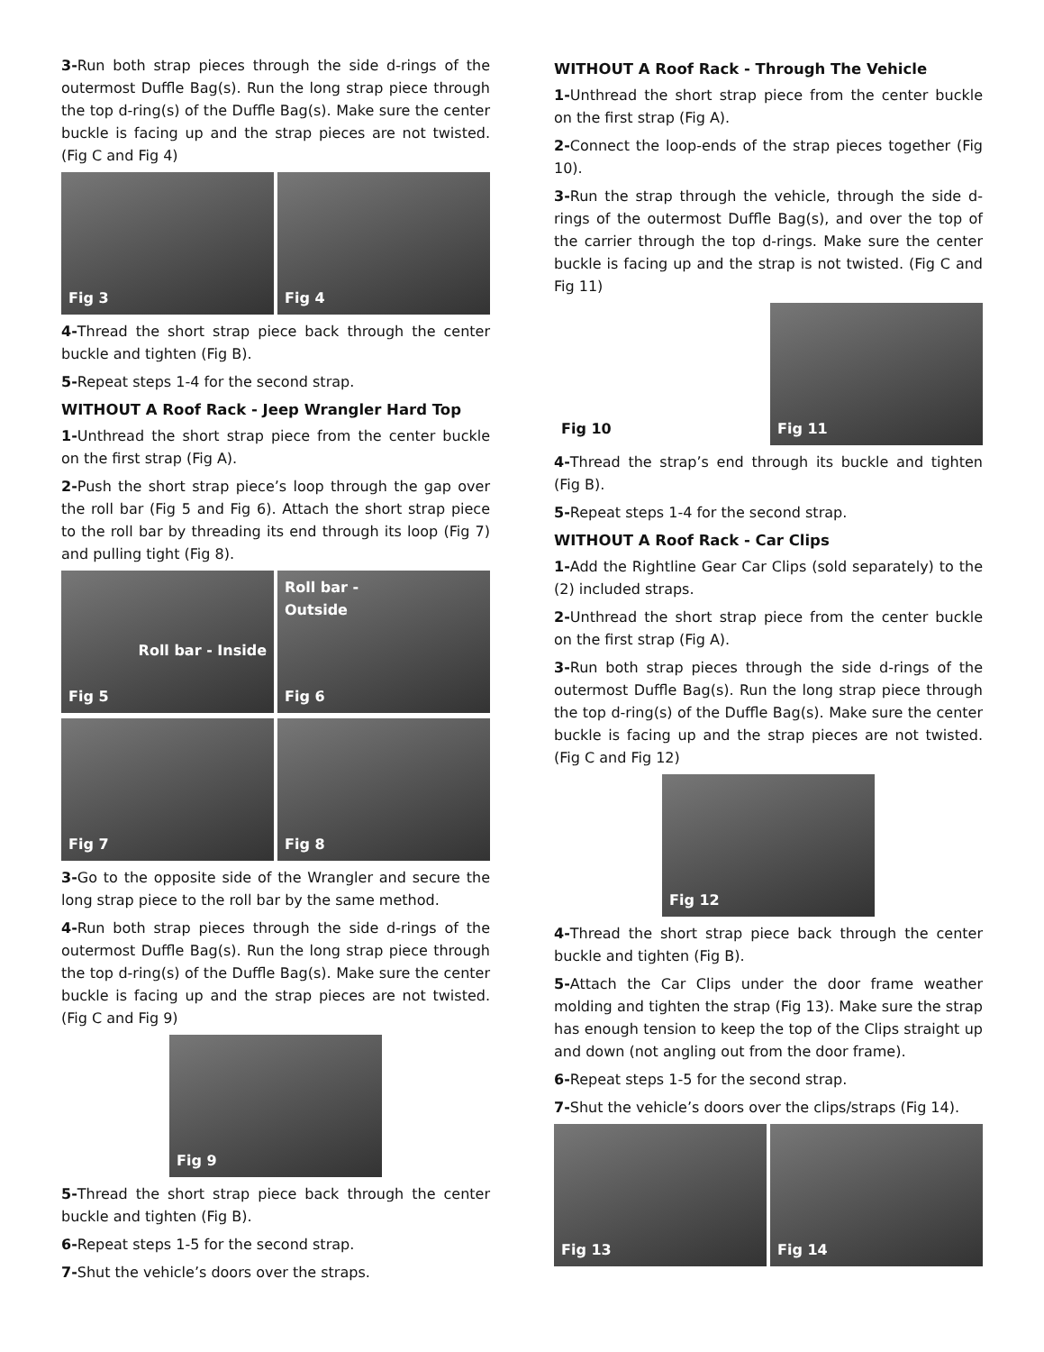3-Run both strap pieces through the side d-rings of the outermost Duffle Bag(s). Run the long strap piece through the top d-ring(s) of the Duffle Bag(s). Make sure the center buckle is facing up and the strap pieces are not twisted. (Fig C and Fig 4)
Fig 3 Fig 4
4-Thread the short strap piece back through the center buckle and tighten (Fig B).
5-Repeat steps 1-4 for the second strap.
WITHOUT A Roof Rack - Jeep Wrangler Hard Top
1-Unthread the short strap piece from the center buckle on the first strap (Fig A).
2-Push the short strap piece’s loop through the gap over the roll bar (Fig 5 and Fig 6). Attach the short strap piece to the roll bar by threading its end through its loop (Fig 7) and pulling tight (Fig 8).
Roll bar - Inside
Fig 5
Roll bar -
Outside
Fig 6
Fig 7 Fig 8
3-Go to the opposite side of the Wrangler and secure the long strap piece to the roll bar by the same method.
4-Run both strap pieces through the side d-rings of the outermost Duffle Bag(s). Run the long strap piece through the top d-ring(s) of the Duffle Bag(s). Make sure the center buckle is facing up and the strap pieces are not twisted. (Fig C and Fig 9)
Fig 9
5-Thread the short strap piece back through the center buckle and tighten (Fig B).
6-Repeat steps 1-5 for the second strap.
7-Shut the vehicle’s doors over the straps.
WITHOUT A Roof Rack - Through The Vehicle
1-Unthread the short strap piece from the center buckle on the first strap (Fig A).
2-Connect the loop-ends of the strap pieces together (Fig 10).
3-Run the strap through the vehicle, through the side d-rings of the outermost Duffle Bag(s), and over the top of the carrier through the top d-rings. Make sure the center buckle is facing up and the strap is not twisted. (Fig C and Fig 11)
Fig 10 Fig 11
4-Thread the strap’s end through its buckle and tighten (Fig B).
5-Repeat steps 1-4 for the second strap.
WITHOUT A Roof Rack - Car Clips
1-Add the Rightline Gear Car Clips (sold separately) to the (2) included straps.
2-Unthread the short strap piece from the center buckle on the first strap (Fig A).
3-Run both strap pieces through the side d-rings of the outermost Duffle Bag(s). Run the long strap piece through the top d-ring(s) of the Duffle Bag(s). Make sure the center buckle is facing up and the strap pieces are not twisted. (Fig C and Fig 12)
Fig 12
4-Thread the short strap piece back through the center buckle and tighten (Fig B).
5-Attach the Car Clips under the door frame weather molding and tighten the strap (Fig 13). Make sure the strap has enough tension to keep the top of the Clips straight up and down (not angling out from the door frame).
6-Repeat steps 1-5 for the second strap.
7-Shut the vehicle’s doors over the clips/straps (Fig 14).
Fig 13 Fig 14